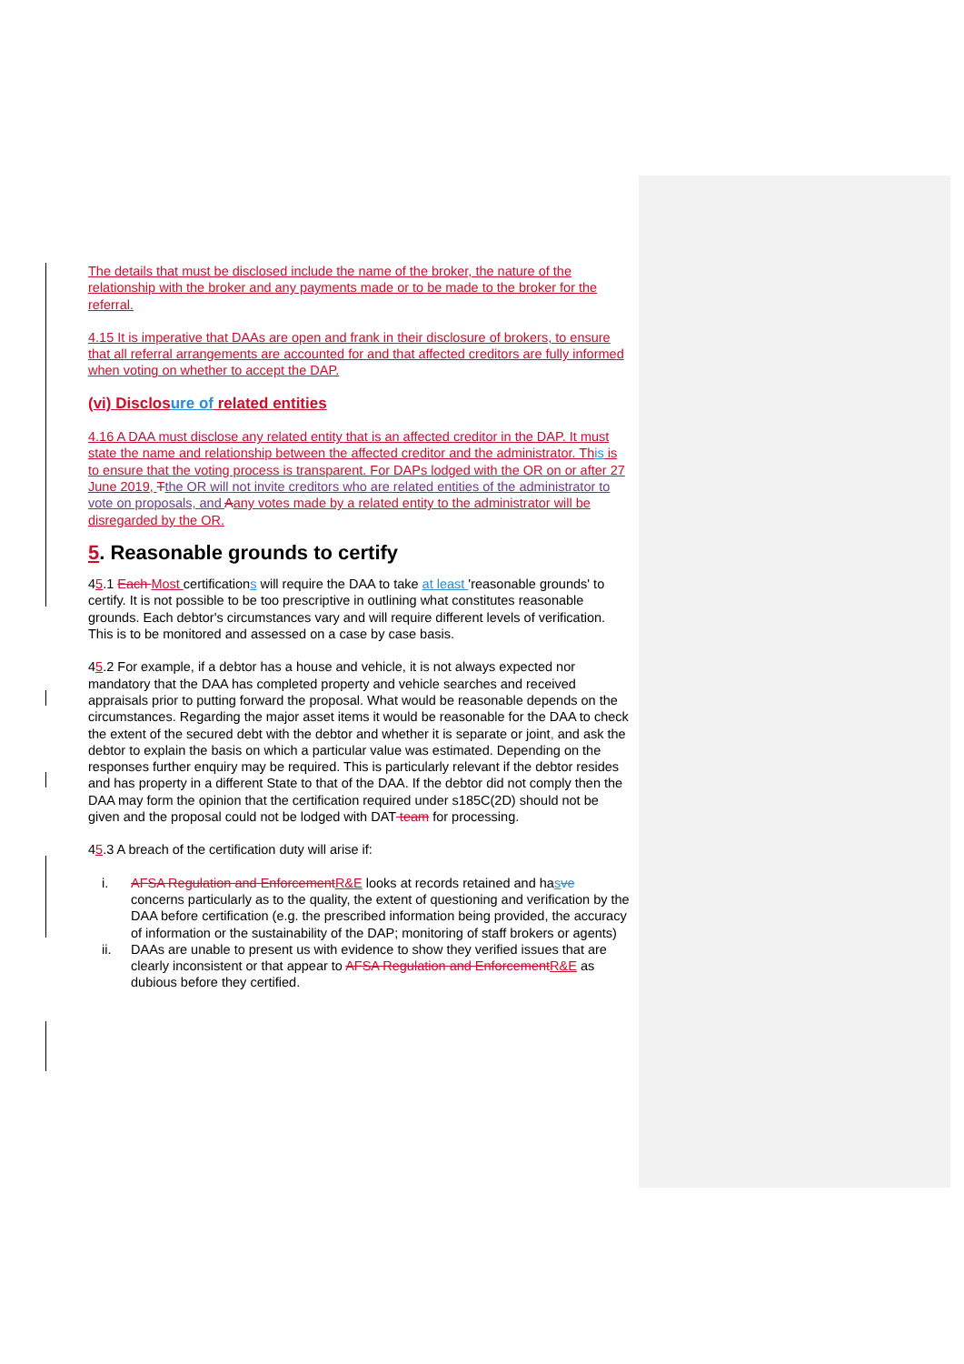The details that must be disclosed include the name of the broker, the nature of the relationship with the broker and any payments made or to be made to the broker for the referral.
4.15 It is imperative that DAAs are open and frank in their disclosure of brokers, to ensure that all referral arrangements are accounted for and that affected creditors are fully informed when voting on whether to accept the DAP.
(vi) Disclos ure of related entities
4.16 A DAA must disclose any related entity that is an affected creditor in the DAP. It must state the name and relationship between the affected creditor and the administrator. Th is is to ensure that the voting process is transparent. For DAPs lodged with the OR on or after 27 June 2019, Tthe OR will not invite creditors who are related entities of the administrator to vote on proposals, and Aany votes made by a related entity to the administrator will be disregarded by the OR.
5. Reasonable grounds to certify
45.1 Each Most certifications will require the DAA to take at least 'reasonable grounds' to certify. It is not possible to be too prescriptive in outlining what constitutes reasonable grounds. Each debtor's circumstances vary and will require different levels of verification. This is to be monitored and assessed on a case by case basis.
45.2 For example, if a debtor has a house and vehicle, it is not always expected nor mandatory that the DAA has completed property and vehicle searches and received appraisals prior to putting forward the proposal. What would be reasonable depends on the circumstances. Regarding the major asset items it would be reasonable for the DAA to check the extent of the secured debt with the debtor and whether it is separate or joint, and ask the debtor to explain the basis on which a particular value was estimated. Depending on the responses further enquiry may be required. This is particularly relevant if the debtor resides and has property in a different State to that of the DAA. If the debtor did not comply then the DAA may form the opinion that the certification required under s185C(2D) should not be given and the proposal could not be lodged with DAT team for processing.
45.3 A breach of the certification duty will arise if:
i. AFSA Regulation and Enforcement R&E looks at records retained and hasve concerns particularly as to the quality, the extent of questioning and verification by the DAA before certification (e.g. the prescribed information being provided, the accuracy of information or the sustainability of the DAP; monitoring of staff brokers or agents)
ii. DAAs are unable to present us with evidence to show they verified issues that are clearly inconsistent or that appear to AFSA Regulation and Enforcement R&E as dubious before they certified.